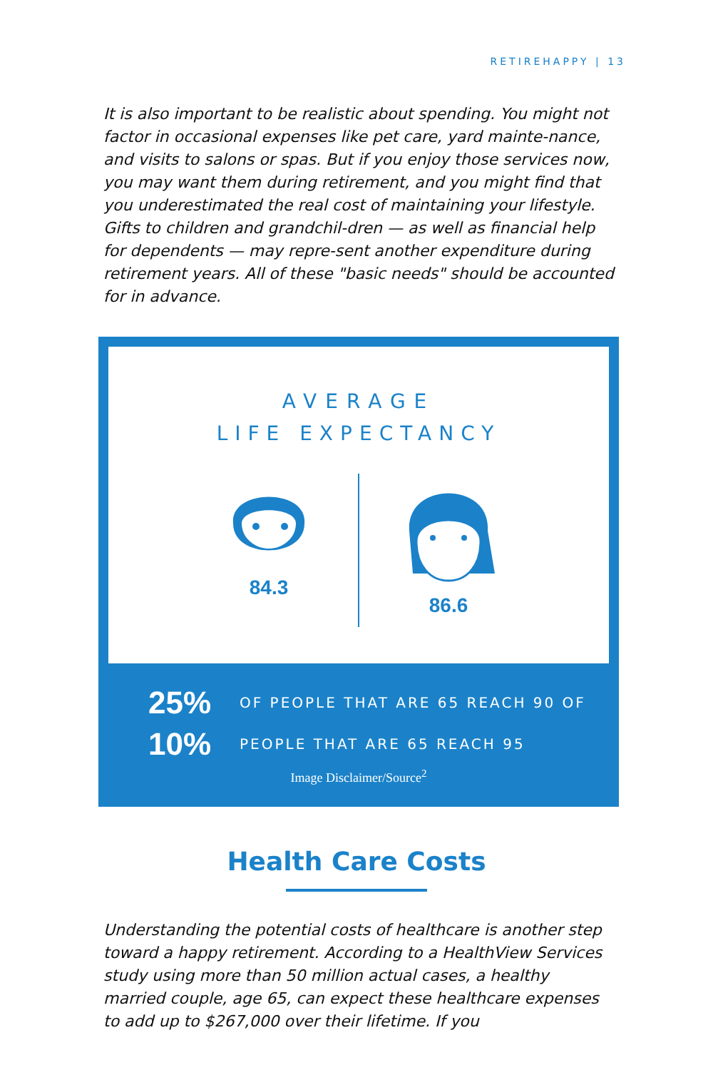RETIREHAPPY | 13
It is also important to be realistic about spending. You might not factor in occasional expenses like pet care, yard mainte-nance, and visits to salons or spas. But if you enjoy those services now, you may want them during retirement, and you might find that you underestimated the real cost of maintaining your lifestyle. Gifts to children and grandchil-dren — as well as financial help for dependents — may repre-sent another expenditure during retirement years. All of these "basic needs" should be accounted for in advance.
AVERAGE
LIFE EXPECTANCY
84.3 86.6
25%
OF PEOPLE THAT ARE 65 REACH 90 OF
10%
PEOPLE THAT ARE 65 REACH 95
Image Disclaimer/Source<sup>2</sup>
Health Care Costs
Understanding the potential costs of healthcare is another step toward a happy retirement. According to a HealthView Services study using more than 50 million actual cases, a healthy married couple, age 65, can expect these healthcare expenses to add up to $267,000 over their lifetime. If you